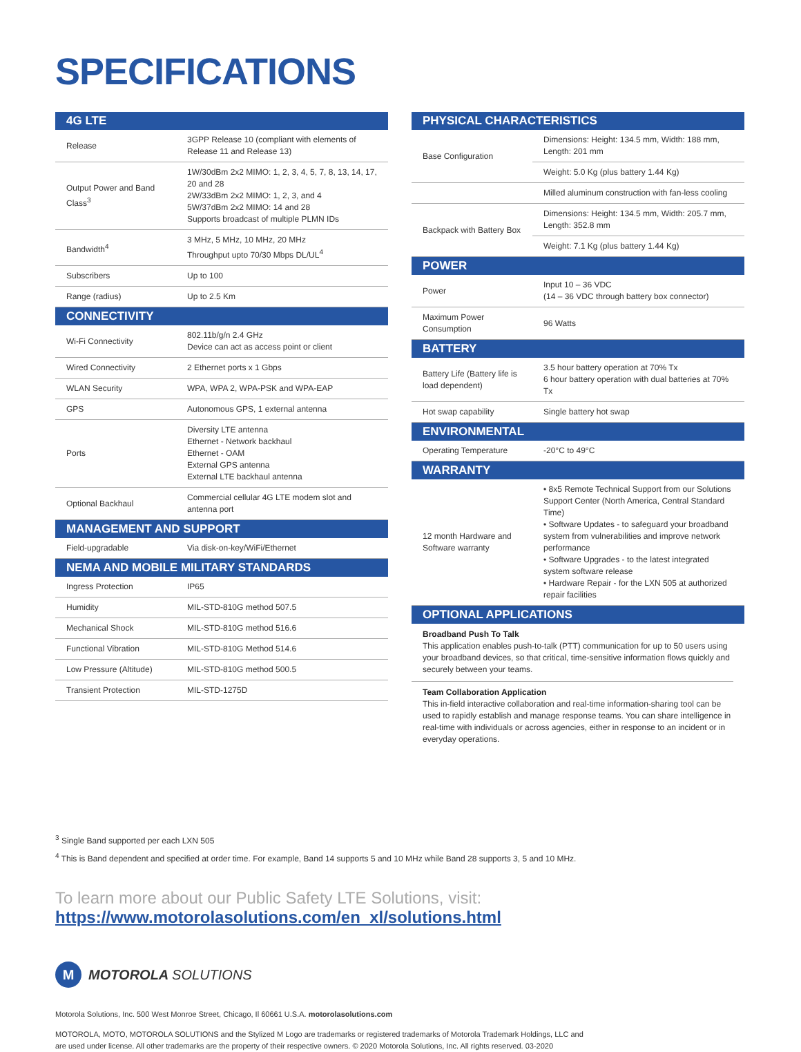SPECIFICATIONS
| 4G LTE | |
| --- | --- |
| Release | 3GPP Release 10 (compliant with elements of Release 11 and Release 13) |
| Output Power and Band Class<sup>3</sup> | 1W/30dBm 2x2 MIMO: 1, 2, 3, 4, 5, 7, 8, 13, 14, 17, 20 and 28 2W/33dBm 2x2 MIMO: 1, 2, 3, and 4 5W/37dBm 2x2 MIMO: 14 and 28 Supports broadcast of multiple PLMN IDs |
| Bandwidth<sup>4</sup> | 3 MHz, 5 MHz, 10 MHz, 20 MHz Throughput upto 70/30 Mbps DL/UL<sup>4</sup> |
| Subscribers | Up to 100 |
| Range (radius) | Up to 2.5 Km |
| CONNECTIVITY | |
| Wi-Fi Connectivity | 802.11b/g/n 2.4 GHz Device can act as access point or client |
| Wired Connectivity | 2 Ethernet ports x 1 Gbps |
| WLAN Security | WPA, WPA 2, WPA-PSK and WPA-EAP |
| GPS | Autonomous GPS, 1 external antenna |
| Ports | Diversity LTE antenna Ethernet - Network backhaul Ethernet - OAM External GPS antenna External LTE backhaul antenna |
| Optional Backhaul | Commercial cellular 4G LTE modem slot and antenna port |
| MANAGEMENT AND SUPPORT | |
| Field-upgradable | Via disk-on-key/WiFi/Ethernet |
| NEMA AND MOBILE MILITARY STANDARDS | |
| Ingress Protection | IP65 |
| Humidity | MIL-STD-810G method 507.5 |
| Mechanical Shock | MIL-STD-810G method 516.6 |
| Functional Vibration | MIL-STD-810G Method 514.6 |
| Low Pressure (Altitude) | MIL-STD-810G method 500.5 |
| Transient Protection | MIL-STD-1275D |
| PHYSICAL CHARACTERISTICS | |
| --- | --- |
| Base Configuration | Dimensions: Height: 134.5 mm, Width: 188 mm, Length: 201 mm |
| | Weight: 5.0 Kg (plus battery 1.44 Kg) |
| | Milled aluminum construction with fan-less cooling |
| Backpack with Battery Box | Dimensions: Height: 134.5 mm, Width: 205.7 mm, Length: 352.8 mm |
| | Weight: 7.1 Kg (plus battery 1.44 Kg) |
| POWER | |
| Power | Input 10 – 36 VDC (14 – 36 VDC through battery box connector) |
| Maximum Power Consumption | 96 Watts |
| BATTERY | |
| Battery Life (Battery life is load dependent) | 3.5 hour battery operation at 70% Tx 6 hour battery operation with dual batteries at 70% Tx |
| Hot swap capability | Single battery hot swap |
| ENVIRONMENTAL | |
| Operating Temperature | -20°C to 49°C |
| WARRANTY | |
| 12 month Hardware and Software warranty | • 8x5 Remote Technical Support from our Solutions Support Center (North America, Central Standard Time) • Software Updates - to safeguard your broadband system from vulnerabilities and improve network performance • Software Upgrades - to the latest integrated system software release • Hardware Repair - for the LXN 505 at authorized repair facilities |
| OPTIONAL APPLICATIONS | |
Broadband Push To Talk
This application enables push-to-talk (PTT) communication for up to 50 users using your broadband devices, so that critical, time-sensitive information flows quickly and securely between your teams.
Team Collaboration Application
This in-field interactive collaboration and real-time information-sharing tool can be used to rapidly establish and manage response teams. You can share intelligence in real-time with individuals or across agencies, either in response to an incident or in everyday operations.
<sup>3</sup> Single Band supported per each LXN 505
<sup>4</sup> This is Band dependent and specified at order time. For example, Band 14 supports 5 and 10 MHz while Band 28 supports 3, 5 and 10 MHz.
To learn more about our Public Safety LTE Solutions, visit:
https://www.motorolasolutions.com/en_xl/solutions.html
M MOTOROLA SOLUTIONS
Motorola Solutions, Inc. 500 West Monroe Street, Chicago, Il 60661 U.S.A. motorolasolutions.com
MOTOROLA, MOTO, MOTOROLA SOLUTIONS and the Stylized M Logo are trademarks or registered trademarks of Motorola Trademark Holdings, LLC and
are used under license. All other trademarks are the property of their respective owners. © 2020 Motorola Solutions, Inc. All rights reserved. 03-2020